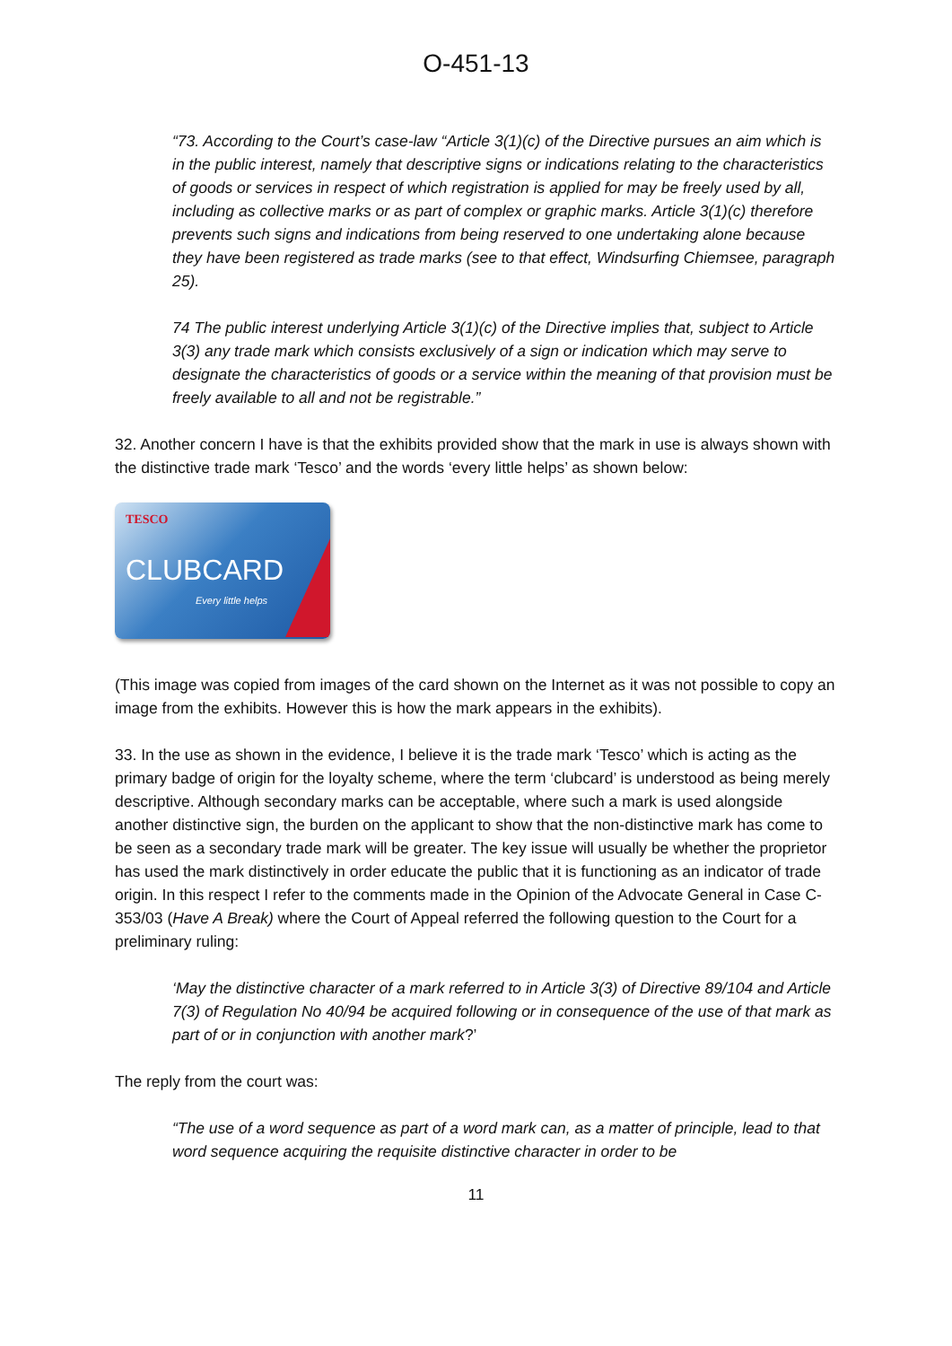O-451-13
“73. According to the Court’s case-law “Article 3(1)(c) of the Directive pursues an aim which is in the public interest, namely that descriptive signs or indications relating to the characteristics of goods or services in respect of which registration is applied for may be freely used by all, including as collective marks or as part of complex or graphic marks. Article 3(1)(c) therefore prevents such signs and indications from being reserved to one undertaking alone because they have been registered as trade marks (see to that effect, Windsurfing Chiemsee, paragraph 25).
74 The public interest underlying Article 3(1)(c) of the Directive implies that, subject to Article 3(3) any trade mark which consists exclusively of a sign or indication which may serve to designate the characteristics of goods or a service within the meaning of that provision must be freely available to all and not be registrable.”
32. Another concern I have is that the exhibits provided show that the mark in use is always shown with the distinctive trade mark ‘Tesco’ and the words ‘every little helps’ as shown below:
TESCO
CLUBCARD
Every little helps
(This image was copied from images of the card shown on the Internet as it was not possible to copy an image from the exhibits. However this is how the mark appears in the exhibits).
33. In the use as shown in the evidence, I believe it is the trade mark ‘Tesco’ which is acting as the primary badge of origin for the loyalty scheme, where the term ‘clubcard’ is understood as being merely descriptive. Although secondary marks can be acceptable, where such a mark is used alongside another distinctive sign, the burden on the applicant to show that the non-distinctive mark has come to be seen as a secondary trade mark will be greater. The key issue will usually be whether the proprietor has used the mark distinctively in order educate the public that it is functioning as an indicator of trade origin. In this respect I refer to the comments made in the Opinion of the Advocate General in Case C-353/03 (Have A Break) where the Court of Appeal referred the following question to the Court for a preliminary ruling:
‘May the distinctive character of a mark referred to in Article 3(3) of Directive 89/104 and Article 7(3) of Regulation No 40/94 be acquired following or in consequence of the use of that mark as part of or in conjunction with another mark?’
The reply from the court was:
“The use of a word sequence as part of a word mark can, as a matter of principle, lead to that word sequence acquiring the requisite distinctive character in order to be
11